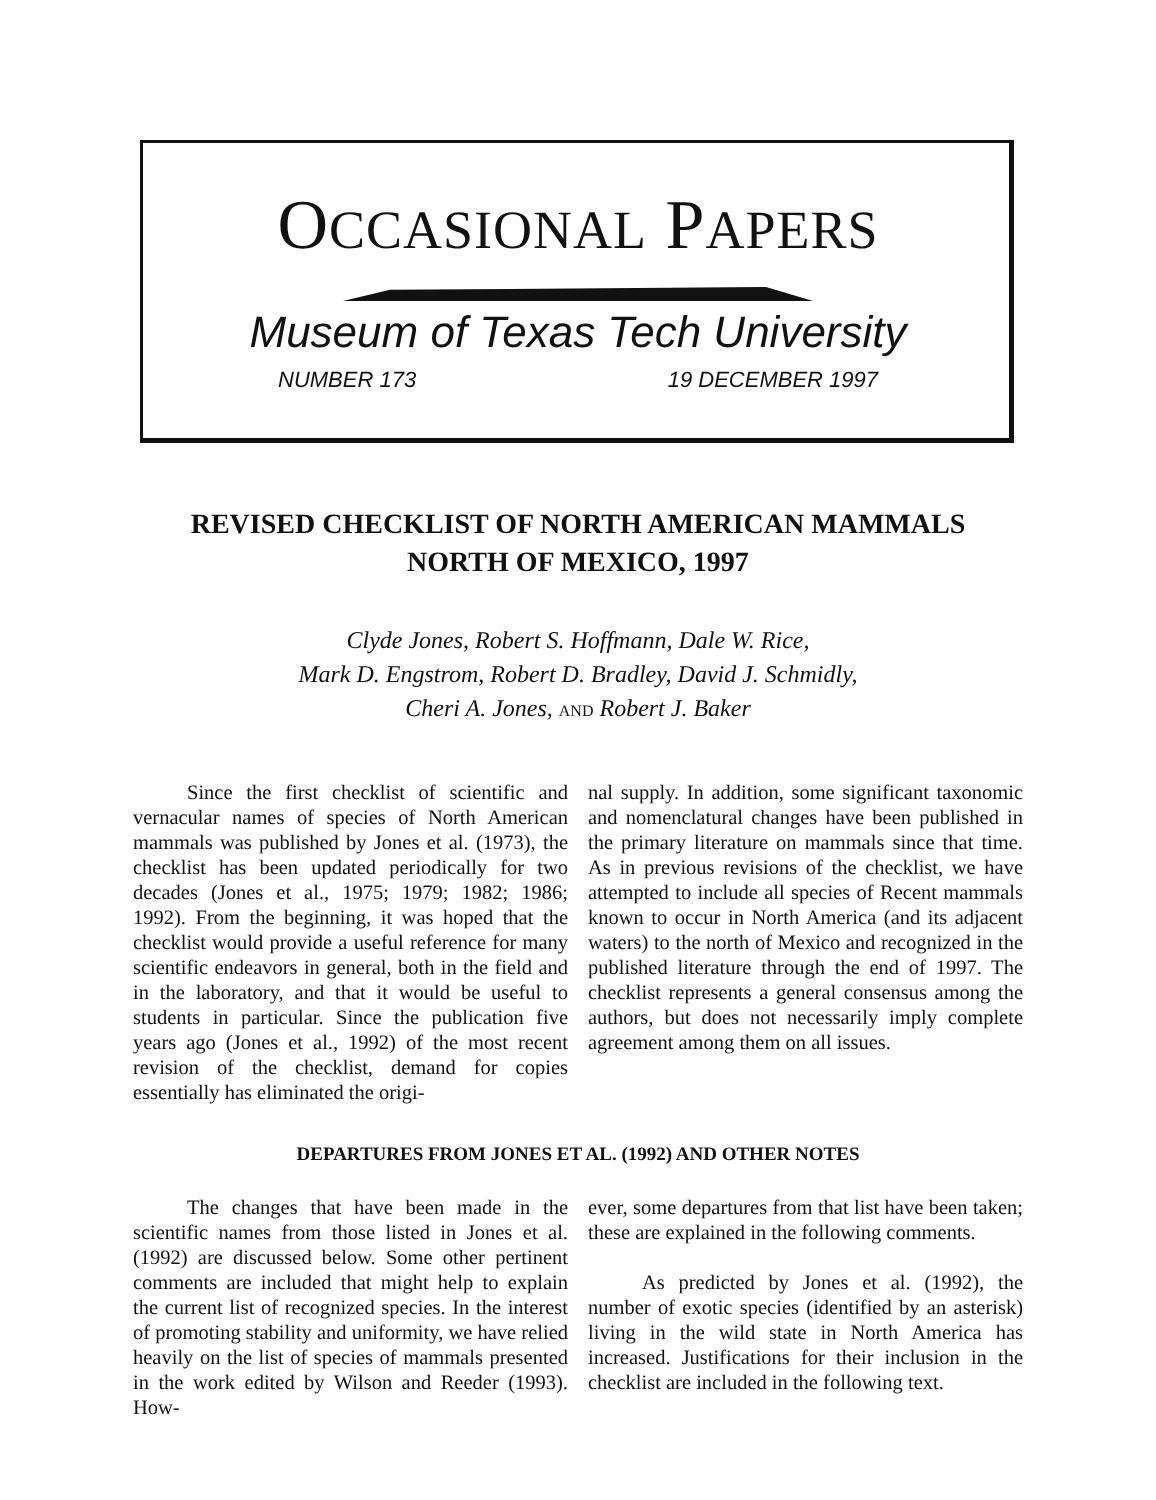OCCASIONAL PAPERS
Museum of Texas Tech University
NUMBER 173 19 DECEMBER 1997
REVISED CHECKLIST OF NORTH AMERICAN MAMMALS
NORTH OF MEXICO, 1997
Clyde Jones, Robert S. Hoffmann, Dale W. Rice,
Mark D. Engstrom, Robert D. Bradley, David J. Schmidly,
Cheri A. Jones, AND Robert J. Baker
Since the first checklist of scientific and vernacular names of species of North American mammals was published by Jones et al. (1973), the checklist has been updated periodically for two decades (Jones et al., 1975; 1979; 1982; 1986; 1992). From the beginning, it was hoped that the checklist would provide a useful reference for many scientific endeavors in general, both in the field and in the laboratory, and that it would be useful to students in particular. Since the publication five years ago (Jones et al., 1992) of the most recent revision of the checklist, demand for copies essentially has eliminated the origi-
nal supply. In addition, some significant taxonomic and nomenclatural changes have been published in the primary literature on mammals since that time. As in previous revisions of the checklist, we have attempted to include all species of Recent mammals known to occur in North America (and its adjacent waters) to the north of Mexico and recognized in the published literature through the end of 1997. The checklist represents a general consensus among the authors, but does not necessarily imply complete agreement among them on all issues.
DEPARTURES FROM JONES ET AL. (1992) AND OTHER NOTES
The changes that have been made in the scientific names from those listed in Jones et al. (1992) are discussed below. Some other pertinent comments are included that might help to explain the current list of recognized species. In the interest of promoting stability and uniformity, we have relied heavily on the list of species of mammals presented in the work edited by Wilson and Reeder (1993). How-
ever, some departures from that list have been taken; these are explained in the following comments.
As predicted by Jones et al. (1992), the number of exotic species (identified by an asterisk) living in the wild state in North America has increased. Justifications for their inclusion in the checklist are included in the following text.